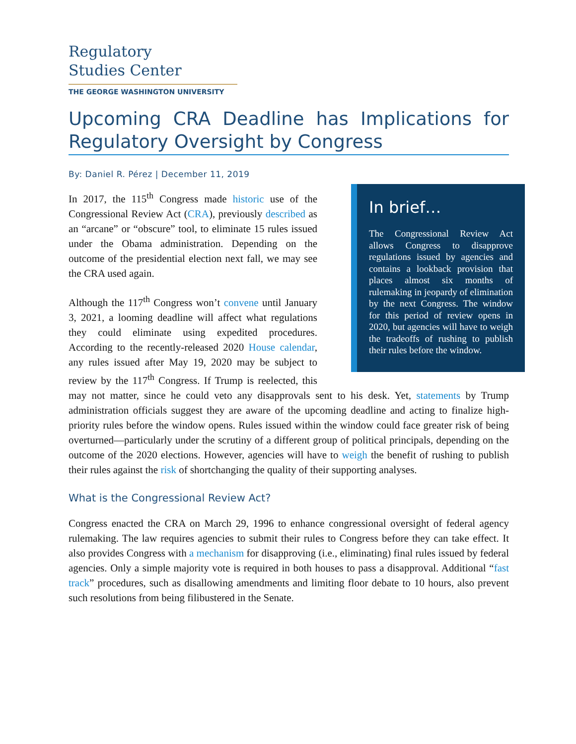Regulatory
Studies Center
THE GEORGE WASHINGTON UNIVERSITY
Upcoming CRA Deadline has Implications for Regulatory Oversight by Congress
By: Daniel R. Pérez | December 11, 2019
In brief…
The Congressional Review Act allows Congress to disapprove regulations issued by agencies and contains a lookback provision that places almost six months of rulemaking in jeopardy of elimination by the next Congress. The window for this period of review opens in 2020, but agencies will have to weigh the tradeoffs of rushing to publish their rules before the window.
In 2017, the 115<sup>th</sup> Congress made historic use of the Congressional Review Act (CRA), previously described as an “arcane” or “obscure” tool, to eliminate 15 rules issued under the Obama administration. Depending on the outcome of the presidential election next fall, we may see the CRA used again.
Although the 117<sup>th</sup> Congress won’t convene until January 3, 2021, a looming deadline will affect what regulations they could eliminate using expedited procedures. According to the recently-released 2020 House calendar, any rules issued after May 19, 2020 may be subject to review by the 117<sup>th</sup> Congress. If Trump is reelected, this may not matter, since he could veto any disapprovals sent to his desk. Yet, statements by Trump administration officials suggest they are aware of the upcoming deadline and acting to finalize high-priority rules before the window opens. Rules issued within the window could face greater risk of being overturned—particularly under the scrutiny of a different group of political principals, depending on the outcome of the 2020 elections. However, agencies will have to weigh the benefit of rushing to publish their rules against the risk of shortchanging the quality of their supporting analyses.
What is the Congressional Review Act?
Congress enacted the CRA on March 29, 1996 to enhance congressional oversight of federal agency rulemaking. The law requires agencies to submit their rules to Congress before they can take effect. It also provides Congress with a mechanism for disapproving (i.e., eliminating) final rules issued by federal agencies. Only a simple majority vote is required in both houses to pass a disapproval. Additional “fast track” procedures, such as disallowing amendments and limiting floor debate to 10 hours, also prevent such resolutions from being filibustered in the Senate.